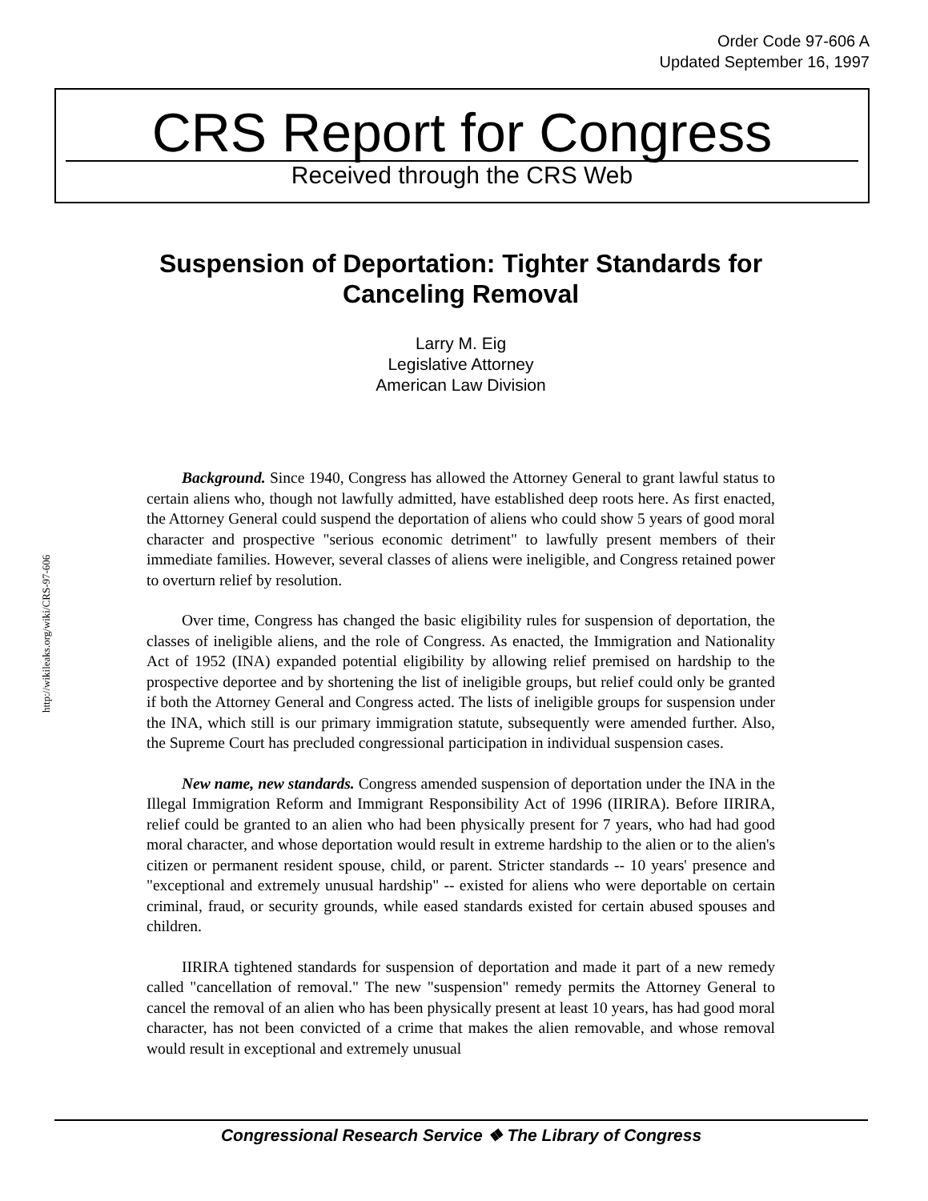Order Code 97-606 A
Updated September 16, 1997
CRS Report for Congress
Received through the CRS Web
http://wikileaks.org/wiki/CRS-97-606
Suspension of Deportation: Tighter Standards for Canceling Removal
Larry M. Eig
Legislative Attorney
American Law Division
Background. Since 1940, Congress has allowed the Attorney General to grant lawful status to certain aliens who, though not lawfully admitted, have established deep roots here. As first enacted, the Attorney General could suspend the deportation of aliens who could show 5 years of good moral character and prospective "serious economic detriment" to lawfully present members of their immediate families. However, several classes of aliens were ineligible, and Congress retained power to overturn relief by resolution.
Over time, Congress has changed the basic eligibility rules for suspension of deportation, the classes of ineligible aliens, and the role of Congress. As enacted, the Immigration and Nationality Act of 1952 (INA) expanded potential eligibility by allowing relief premised on hardship to the prospective deportee and by shortening the list of ineligible groups, but relief could only be granted if both the Attorney General and Congress acted. The lists of ineligible groups for suspension under the INA, which still is our primary immigration statute, subsequently were amended further. Also, the Supreme Court has precluded congressional participation in individual suspension cases.
New name, new standards. Congress amended suspension of deportation under the INA in the Illegal Immigration Reform and Immigrant Responsibility Act of 1996 (IIRIRA). Before IIRIRA, relief could be granted to an alien who had been physically present for 7 years, who had had good moral character, and whose deportation would result in extreme hardship to the alien or to the alien's citizen or permanent resident spouse, child, or parent. Stricter standards -- 10 years' presence and "exceptional and extremely unusual hardship" -- existed for aliens who were deportable on certain criminal, fraud, or security grounds, while eased standards existed for certain abused spouses and children.
IIRIRA tightened standards for suspension of deportation and made it part of a new remedy called "cancellation of removal." The new "suspension" remedy permits the Attorney General to cancel the removal of an alien who has been physically present at least 10 years, has had good moral character, has not been convicted of a crime that makes the alien removable, and whose removal would result in exceptional and extremely unusual
Congressional Research Service ❖ The Library of Congress